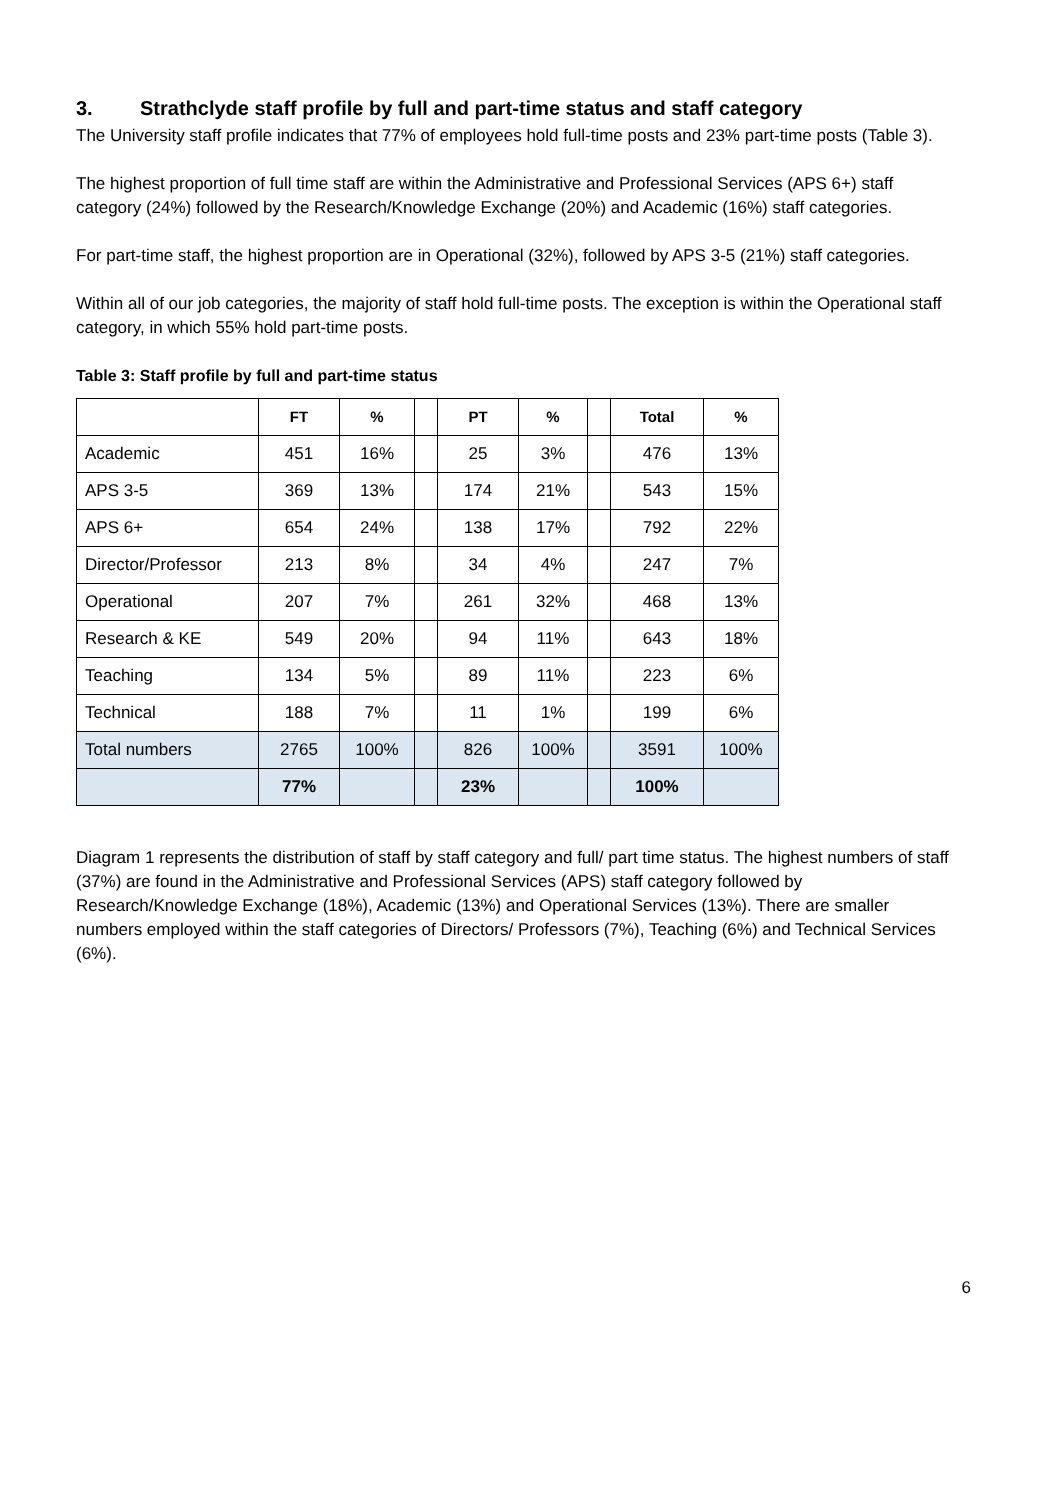3. Strathclyde staff profile by full and part-time status and staff category
The University staff profile indicates that 77% of employees hold full-time posts and 23% part-time posts (Table 3).
The highest proportion of full time staff are within the Administrative and Professional Services (APS 6+) staff category (24%) followed by the Research/Knowledge Exchange (20%) and Academic (16%) staff categories.
For part-time staff, the highest proportion are in Operational (32%), followed by APS 3-5 (21%) staff categories.
Within all of our job categories, the majority of staff hold full-time posts. The exception is within the Operational staff category, in which 55% hold part-time posts.
Table 3: Staff profile by full and part-time status
| | FT | % | | PT | % | | Total | % |
| --- | --- | --- | --- | --- | --- | --- | --- | --- |
| Academic | 451 | 16% | | 25 | 3% | | 476 | 13% |
| APS 3-5 | 369 | 13% | | 174 | 21% | | 543 | 15% |
| APS 6+ | 654 | 24% | | 138 | 17% | | 792 | 22% |
| Director/Professor | 213 | 8% | | 34 | 4% | | 247 | 7% |
| Operational | 207 | 7% | | 261 | 32% | | 468 | 13% |
| Research & KE | 549 | 20% | | 94 | 11% | | 643 | 18% |
| Teaching | 134 | 5% | | 89 | 11% | | 223 | 6% |
| Technical | 188 | 7% | | 11 | 1% | | 199 | 6% |
| Total numbers | 2765 | 100% | | 826 | 100% | | 3591 | 100% |
| | 77% | | | 23% | | | 100% | |
Diagram 1 represents the distribution of staff by staff category and full/ part time status. The highest numbers of staff (37%) are found in the Administrative and Professional Services (APS) staff category followed by Research/Knowledge Exchange (18%), Academic (13%) and Operational Services (13%). There are smaller numbers employed within the staff categories of Directors/ Professors (7%), Teaching (6%) and Technical Services (6%).
6